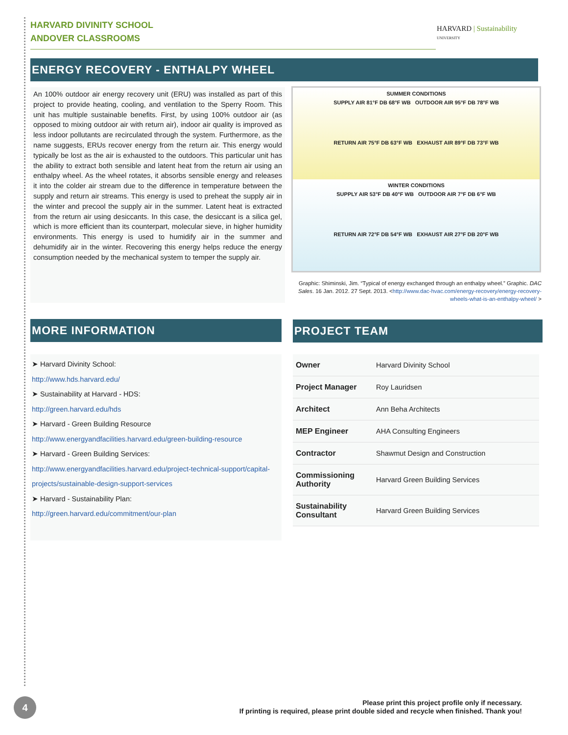HARVARD DIVINITY SCHOOL
ANDOVER CLASSROOMS
HARVARD | Sustainability
UNIVERSITY
ENERGY RECOVERY - ENTHALPY WHEEL
An 100% outdoor air energy recovery unit (ERU) was installed as part of this project to provide heating, cooling, and ventilation to the Sperry Room. This unit has multiple sustainable benefits. First, by using 100% outdoor air (as opposed to mixing outdoor air with return air), indoor air quality is improved as less indoor pollutants are recirculated through the system. Furthermore, as the name suggests, ERUs recover energy from the return air. This energy would typically be lost as the air is exhausted to the outdoors. This particular unit has the ability to extract both sensible and latent heat from the return air using an enthalpy wheel. As the wheel rotates, it absorbs sensible energy and releases it into the colder air stream due to the difference in temperature between the supply and return air streams. This energy is used to preheat the supply air in the winter and precool the supply air in the summer. Latent heat is extracted from the return air using desiccants. In this case, the desiccant is a silica gel, which is more efficient than its counterpart, molecular sieve, in higher humidity environments. This energy is used to humidify air in the summer and dehumidify air in the winter. Recovering this energy helps reduce the energy consumption needed by the mechanical system to temper the supply air.
SUMMER CONDITIONS
SUPPLY AIR 81°F DB 68°F WB OUTDOOR AIR 95°F DB 78°F WB
RETURN AIR 75°F DB 63°F WB EXHAUST AIR 89°F DB 73°F WB
WINTER CONDITIONS
SUPPLY AIR 53°F DB 40°F WB OUTDOOR AIR 7°F DB 6°F WB
RETURN AIR 72°F DB 54°F WB EXHAUST AIR 27°F DB 20°F WB
Graphic: Shiminski, Jim. “Typical of energy exchanged through an enthalpy wheel.” Graphic. DAC Sales. 16 Jan. 2012. 27 Sept. 2013. <http://www.dac-hvac.com/energy-recovery/energy-recovery-wheels-what-is-an-enthalpy-wheel/ >
MORE INFORMATION
➤ Harvard Divinity School:
http://www.hds.harvard.edu/
➤ Sustainability at Harvard - HDS:
http://green.harvard.edu/hds
➤ Harvard - Green Building Resource
http://www.energyandfacilities.harvard.edu/green-building-resource
➤ Harvard - Green Building Services:
http://www.energyandfacilities.harvard.edu/project-technical-support/capital-projects/sustainable-design-support-services
➤ Harvard - Sustainability Plan:
http://green.harvard.edu/commitment/our-plan
PROJECT TEAM
| Owner | Harvard Divinity School |
| Project Manager | Roy Lauridsen |
| Architect | Ann Beha Architects |
| MEP Engineer | AHA Consulting Engineers |
| Contractor | Shawmut Design and Construction |
| Commissioning Authority | Harvard Green Building Services |
| Sustainability Consultant | Harvard Green Building Services |
4
Please print this project profile only if necessary.
If printing is required, please print double sided and recycle when finished. Thank you!